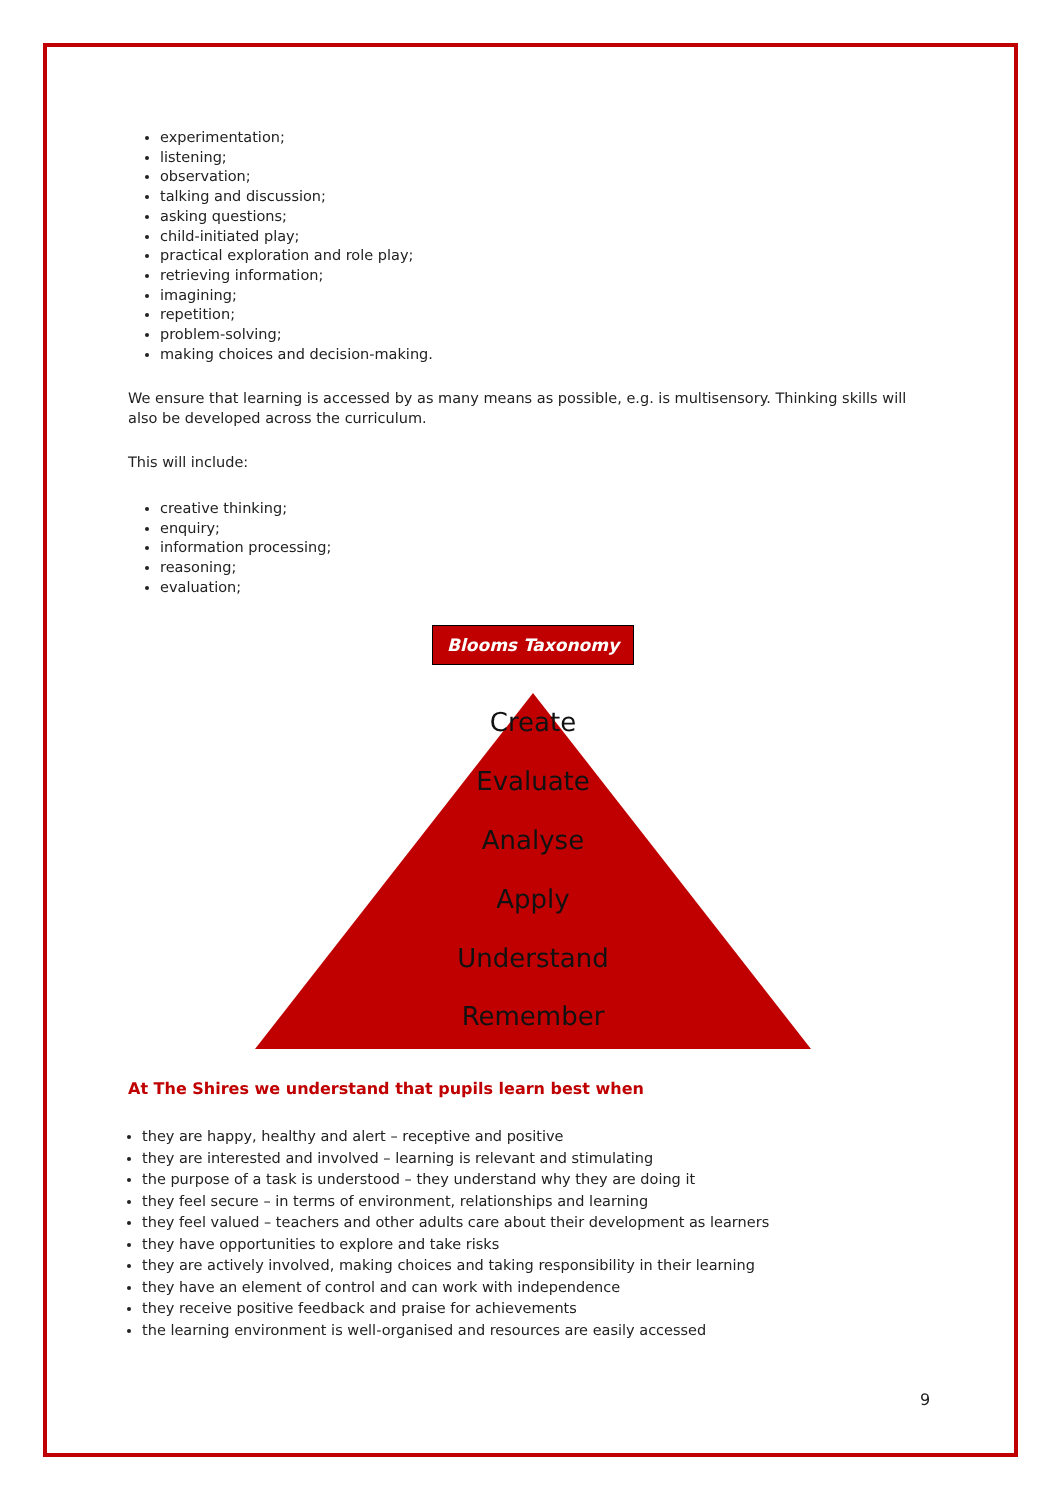experimentation;
listening;
observation;
talking and discussion;
asking questions;
child-initiated play;
practical exploration and role play;
retrieving information;
imagining;
repetition;
problem-solving;
making choices and decision-making.
We ensure that learning is accessed by as many means as possible, e.g. is multisensory. Thinking skills will also be developed across the curriculum.
This will include:
creative thinking;
enquiry;
information processing;
reasoning;
evaluation;
Blooms Taxonomy
Create
Evaluate
Analyse
Apply
Understand
Remember
At The Shires we understand that pupils learn best when
they are happy, healthy and alert – receptive and positive
they are interested and involved – learning is relevant and stimulating
the purpose of a task is understood – they understand why they are doing it
they feel secure – in terms of environment, relationships and learning
they feel valued – teachers and other adults care about their development as learners
they have opportunities to explore and take risks
they are actively involved, making choices and taking responsibility in their learning
they have an element of control and can work with independence
they receive positive feedback and praise for achievements
the learning environment is well-organised and resources are easily accessed
9